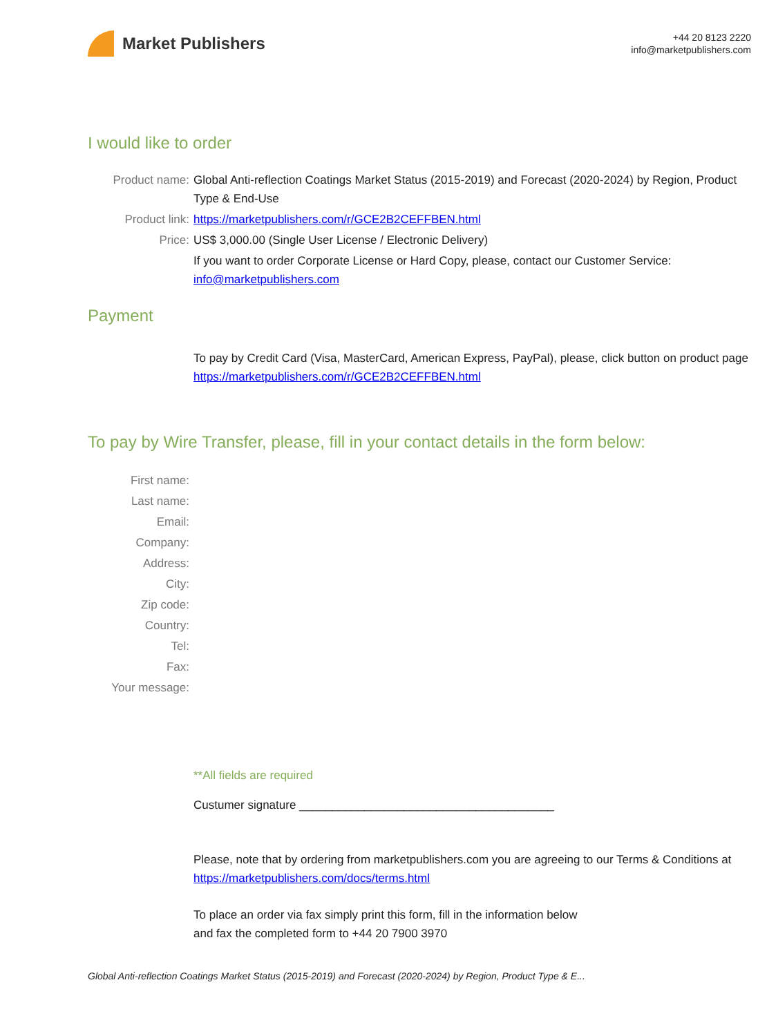Market Publishers
+44 20 8123 2220
info@marketpublishers.com
I would like to order
Product name: Global Anti-reflection Coatings Market Status (2015-2019) and Forecast (2020-2024) by Region, Product Type & End-Use
Product link: https://marketpublishers.com/r/GCE2B2CEFFBEN.html
Price: US$ 3,000.00 (Single User License / Electronic Delivery)
If you want to order Corporate License or Hard Copy, please, contact our Customer Service:
info@marketpublishers.com
Payment
To pay by Credit Card (Visa, MasterCard, American Express, PayPal), please, click button on product page https://marketpublishers.com/r/GCE2B2CEFFBEN.html
To pay by Wire Transfer, please, fill in your contact details in the form below:
First name:
Last name:
Email:
Company:
Address:
City:
Zip code:
Country:
Tel:
Fax:
Your message:
**All fields are required
Custumer signature _______________________________________
Please, note that by ordering from marketpublishers.com you are agreeing to our Terms & Conditions at https://marketpublishers.com/docs/terms.html
To place an order via fax simply print this form, fill in the information below
and fax the completed form to +44 20 7900 3970
Global Anti-reflection Coatings Market Status (2015-2019) and Forecast (2020-2024) by Region, Product Type & E...